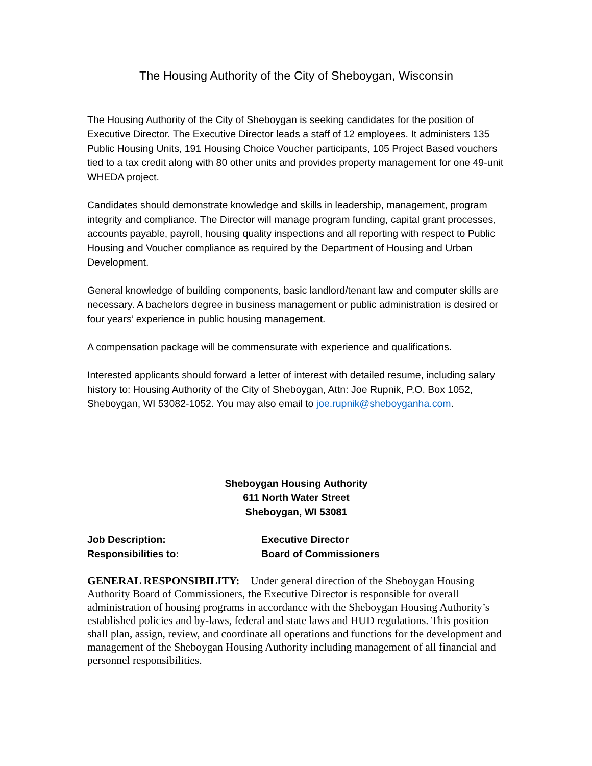The Housing Authority of the City of Sheboygan, Wisconsin
The Housing Authority of the City of Sheboygan is seeking candidates for the position of Executive Director. The Executive Director leads a staff of 12 employees. It administers 135 Public Housing Units, 191 Housing Choice Voucher participants, 105 Project Based vouchers tied to a tax credit along with 80 other units and provides property management for one 49-unit WHEDA project.
Candidates should demonstrate knowledge and skills in leadership, management, program integrity and compliance. The Director will manage program funding, capital grant processes, accounts payable, payroll, housing quality inspections and all reporting with respect to Public Housing and Voucher compliance as required by the Department of Housing and Urban Development.
General knowledge of building components, basic landlord/tenant law and computer skills are necessary. A bachelors degree in business management or public administration is desired or four years’ experience in public housing management.
A compensation package will be commensurate with experience and qualifications.
Interested applicants should forward a letter of interest with detailed resume, including salary history to: Housing Authority of the City of Sheboygan, Attn: Joe Rupnik, P.O. Box 1052, Sheboygan, WI 53082-1052. You may also email to joe.rupnik@sheboyganha.com.
Sheboygan Housing Authority
611 North Water Street
Sheboygan, WI 53081
Job Description: Executive Director
Responsibilities to: Board of Commissioners
GENERAL RESPONSIBILITY: Under general direction of the Sheboygan Housing Authority Board of Commissioners, the Executive Director is responsible for overall administration of housing programs in accordance with the Sheboygan Housing Authority’s established policies and by-laws, federal and state laws and HUD regulations. This position shall plan, assign, review, and coordinate all operations and functions for the development and management of the Sheboygan Housing Authority including management of all financial and personnel responsibilities.